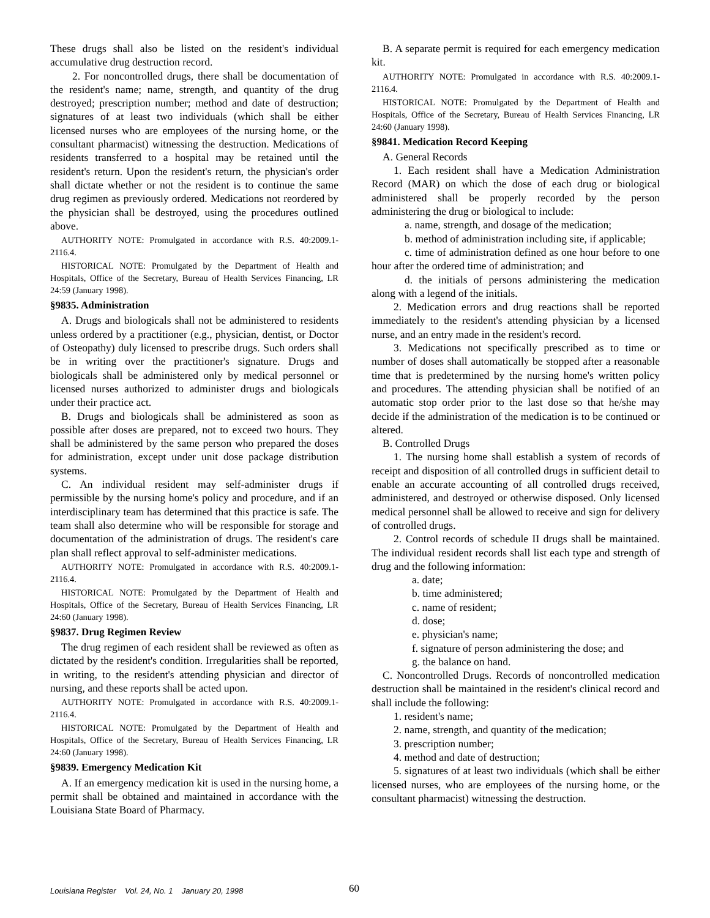These drugs shall also be listed on the resident's individual accumulative drug destruction record.
2. For noncontrolled drugs, there shall be documentation of the resident's name; name, strength, and quantity of the drug destroyed; prescription number; method and date of destruction; signatures of at least two individuals (which shall be either licensed nurses who are employees of the nursing home, or the consultant pharmacist) witnessing the destruction. Medications of residents transferred to a hospital may be retained until the resident's return. Upon the resident's return, the physician's order shall dictate whether or not the resident is to continue the same drug regimen as previously ordered. Medications not reordered by the physician shall be destroyed, using the procedures outlined above.
AUTHORITY NOTE: Promulgated in accordance with R.S. 40:2009.1-2116.4.
HISTORICAL NOTE: Promulgated by the Department of Health and Hospitals, Office of the Secretary, Bureau of Health Services Financing, LR 24:59 (January 1998).
§9835. Administration
A. Drugs and biologicals shall not be administered to residents unless ordered by a practitioner (e.g., physician, dentist, or Doctor of Osteopathy) duly licensed to prescribe drugs. Such orders shall be in writing over the practitioner's signature. Drugs and biologicals shall be administered only by medical personnel or licensed nurses authorized to administer drugs and biologicals under their practice act.
B. Drugs and biologicals shall be administered as soon as possible after doses are prepared, not to exceed two hours. They shall be administered by the same person who prepared the doses for administration, except under unit dose package distribution systems.
C. An individual resident may self-administer drugs if permissible by the nursing home's policy and procedure, and if an interdisciplinary team has determined that this practice is safe. The team shall also determine who will be responsible for storage and documentation of the administration of drugs. The resident's care plan shall reflect approval to self-administer medications.
AUTHORITY NOTE: Promulgated in accordance with R.S. 40:2009.1-2116.4.
HISTORICAL NOTE: Promulgated by the Department of Health and Hospitals, Office of the Secretary, Bureau of Health Services Financing, LR 24:60 (January 1998).
§9837. Drug Regimen Review
The drug regimen of each resident shall be reviewed as often as dictated by the resident's condition. Irregularities shall be reported, in writing, to the resident's attending physician and director of nursing, and these reports shall be acted upon.
AUTHORITY NOTE: Promulgated in accordance with R.S. 40:2009.1-2116.4.
HISTORICAL NOTE: Promulgated by the Department of Health and Hospitals, Office of the Secretary, Bureau of Health Services Financing, LR 24:60 (January 1998).
§9839. Emergency Medication Kit
A. If an emergency medication kit is used in the nursing home, a permit shall be obtained and maintained in accordance with the Louisiana State Board of Pharmacy.
B. A separate permit is required for each emergency medication kit.
AUTHORITY NOTE: Promulgated in accordance with R.S. 40:2009.1-2116.4.
HISTORICAL NOTE: Promulgated by the Department of Health and Hospitals, Office of the Secretary, Bureau of Health Services Financing, LR 24:60 (January 1998).
§9841. Medication Record Keeping
A. General Records
1. Each resident shall have a Medication Administration Record (MAR) on which the dose of each drug or biological administered shall be properly recorded by the person administering the drug or biological to include:
a. name, strength, and dosage of the medication;
b. method of administration including site, if applicable;
c. time of administration defined as one hour before to one hour after the ordered time of administration; and
d. the initials of persons administering the medication along with a legend of the initials.
2. Medication errors and drug reactions shall be reported immediately to the resident's attending physician by a licensed nurse, and an entry made in the resident's record.
3. Medications not specifically prescribed as to time or number of doses shall automatically be stopped after a reasonable time that is predetermined by the nursing home's written policy and procedures. The attending physician shall be notified of an automatic stop order prior to the last dose so that he/she may decide if the administration of the medication is to be continued or altered.
B. Controlled Drugs
1. The nursing home shall establish a system of records of receipt and disposition of all controlled drugs in sufficient detail to enable an accurate accounting of all controlled drugs received, administered, and destroyed or otherwise disposed. Only licensed medical personnel shall be allowed to receive and sign for delivery of controlled drugs.
2. Control records of schedule II drugs shall be maintained. The individual resident records shall list each type and strength of drug and the following information:
a. date;
b. time administered;
c. name of resident;
d. dose;
e. physician's name;
f. signature of person administering the dose; and
g. the balance on hand.
C. Noncontrolled Drugs. Records of noncontrolled medication destruction shall be maintained in the resident's clinical record and shall include the following:
1. resident's name;
2. name, strength, and quantity of the medication;
3. prescription number;
4. method and date of destruction;
5. signatures of at least two individuals (which shall be either licensed nurses, who are employees of the nursing home, or the consultant pharmacist) witnessing the destruction.
Louisiana Register Vol. 24, No. 1 January 20, 1998 60